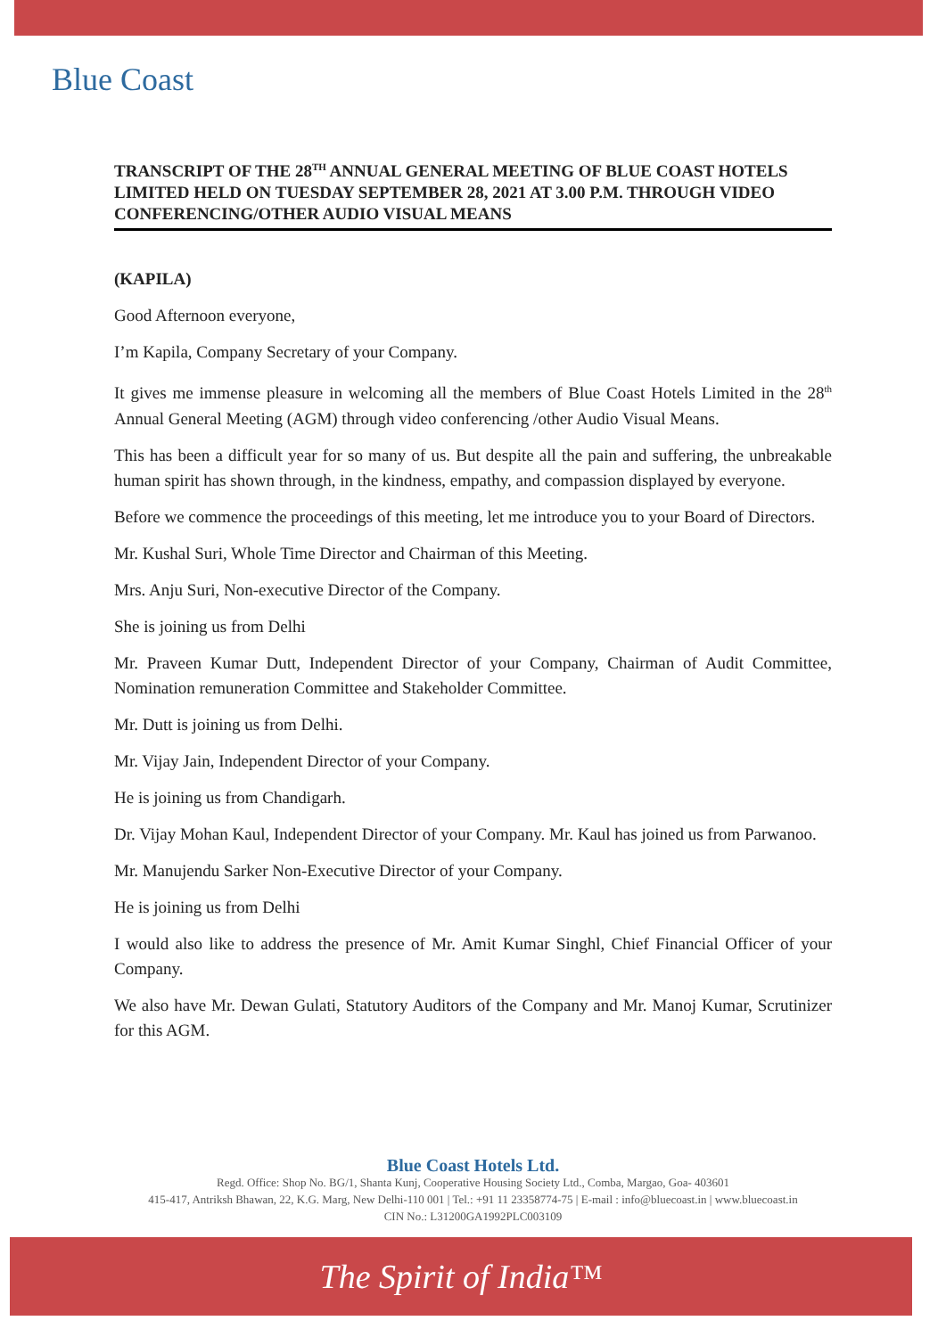Blue Coast
TRANSCRIPT OF THE 28<sup>TH</sup> ANNUAL GENERAL MEETING OF BLUE COAST HOTELS LIMITED HELD ON TUESDAY SEPTEMBER 28, 2021 AT 3.00 P.M. THROUGH VIDEO CONFERENCING/OTHER AUDIO VISUAL MEANS
(KAPILA)
Good Afternoon everyone,
I’m Kapila, Company Secretary of your Company.
It gives me immense pleasure in welcoming all the members of Blue Coast Hotels Limited in the 28<sup>th</sup> Annual General Meeting (AGM) through video conferencing /other Audio Visual Means.
This has been a difficult year for so many of us. But despite all the pain and suffering, the unbreakable human spirit has shown through, in the kindness, empathy, and compassion displayed by everyone.
Before we commence the proceedings of this meeting, let me introduce you to your Board of Directors.
Mr. Kushal Suri, Whole Time Director and Chairman of this Meeting.
Mrs. Anju Suri, Non-executive Director of the Company.
She is joining us from Delhi
Mr. Praveen Kumar Dutt, Independent Director of your Company, Chairman of Audit Committee, Nomination remuneration Committee and Stakeholder Committee.
Mr. Dutt is joining us from Delhi.
Mr. Vijay Jain, Independent Director of your Company.
He is joining us from Chandigarh.
Dr. Vijay Mohan Kaul, Independent Director of your Company. Mr. Kaul has joined us from Parwanoo.
Mr. Manujendu Sarker Non-Executive Director of your Company.
He is joining us from Delhi
I would also like to address the presence of Mr. Amit Kumar Singhl, Chief Financial Officer of your Company.
We also have Mr. Dewan Gulati, Statutory Auditors of the Company and Mr. Manoj Kumar, Scrutinizer for this AGM.
Blue Coast Hotels Ltd.
Regd. Office: Shop No. BG/1, Shanta Kunj, Cooperative Housing Society Ltd., Comba, Margao, Goa- 403601
415-417, Antriksh Bhawan, 22, K.G. Marg, New Delhi-110 001 | Tel.: +91 11 23358774-75 | E-mail : info@bluecoast.in | www.bluecoast.in
CIN No.: L31200GA1992PLC003109
The Spirit of India™